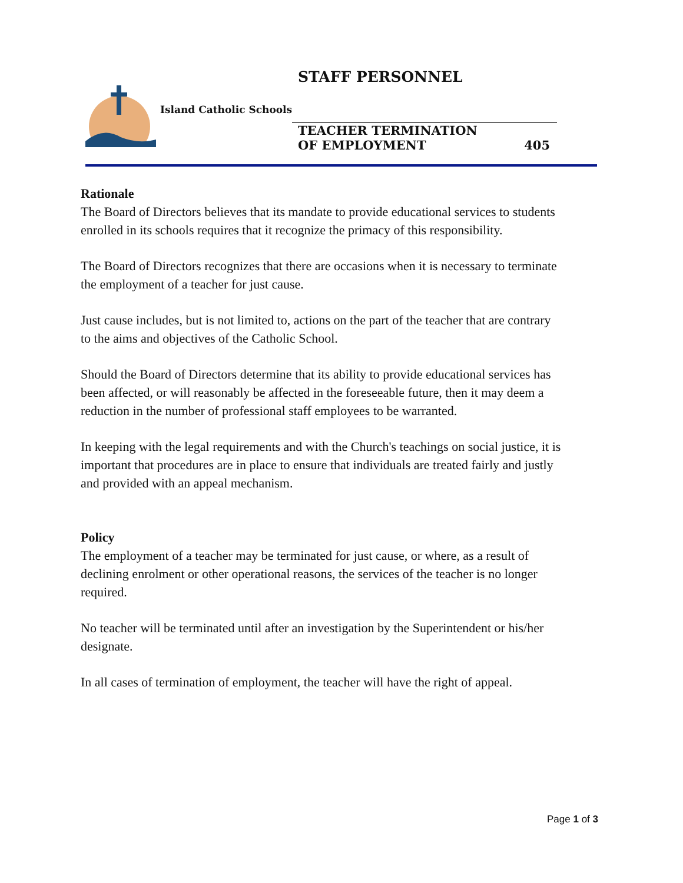STAFF PERSONNEL
Island Catholic Schools
TEACHER TERMINATION
OF EMPLOYMENT 405
Rationale
The Board of Directors believes that its mandate to provide educational services to students enrolled in its schools requires that it recognize the primacy of this responsibility.
The Board of Directors recognizes that there are occasions when it is necessary to terminate the employment of a teacher for just cause.
Just cause includes, but is not limited to, actions on the part of the teacher that are contrary to the aims and objectives of the Catholic School.
Should the Board of Directors determine that its ability to provide educational services has been affected, or will reasonably be affected in the foreseeable future, then it may deem a reduction in the number of professional staff employees to be warranted.
In keeping with the legal requirements and with the Church's teachings on social justice, it is important that procedures are in place to ensure that individuals are treated fairly and justly and provided with an appeal mechanism.
Policy
The employment of a teacher may be terminated for just cause, or where, as a result of declining enrolment or other operational reasons, the services of the teacher is no longer required.
No teacher will be terminated until after an investigation by the Superintendent or his/her designate.
In all cases of termination of employment, the teacher will have the right of appeal.
Page 1 of 3